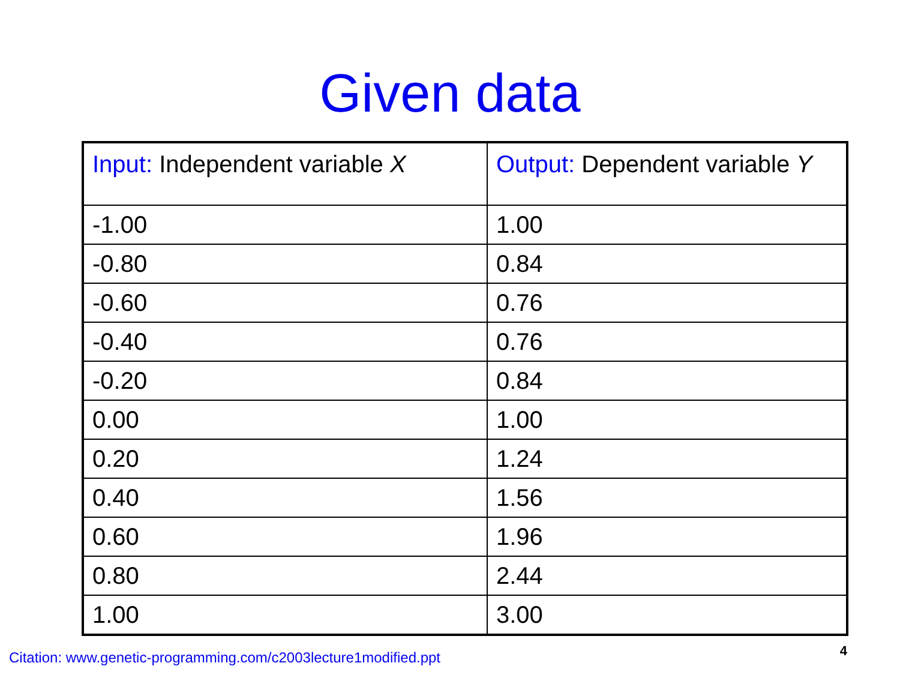Given data
| Input: Independent variable X | Output: Dependent variable Y |
| --- | --- |
| -1.00 | 1.00 |
| -0.80 | 0.84 |
| -0.60 | 0.76 |
| -0.40 | 0.76 |
| -0.20 | 0.84 |
| 0.00 | 1.00 |
| 0.20 | 1.24 |
| 0.40 | 1.56 |
| 0.60 | 1.96 |
| 0.80 | 2.44 |
| 1.00 | 3.00 |
Citation: www.genetic-programming.com/c2003lecture1modified.ppt
4